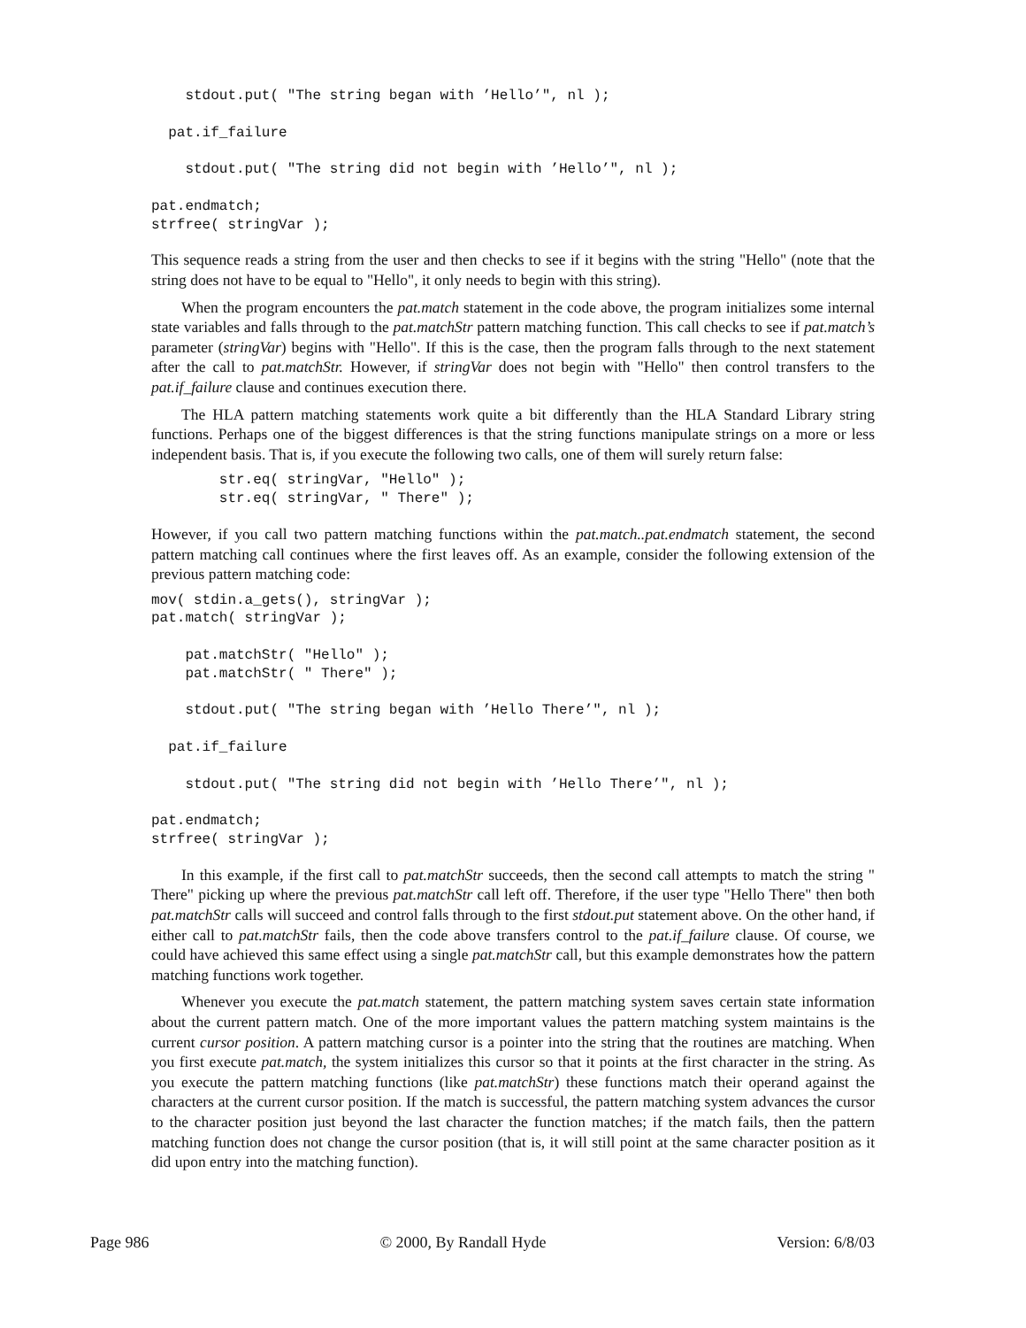stdout.put( "The string began with ’Hello’", nl );

  pat.if_failure

    stdout.put( "The string did not begin with ’Hello’", nl );

pat.endmatch;
strfree( stringVar );
This sequence reads a string from the user and then checks to see if it begins with the string "Hello" (note that the string does not have to be equal to "Hello", it only needs to begin with this string).
When the program encounters the pat.match statement in the code above, the program initializes some internal state variables and falls through to the pat.matchStr pattern matching function. This call checks to see if pat.match’s parameter (stringVar) begins with "Hello". If this is the case, then the program falls through to the next statement after the call to pat.matchStr. However, if stringVar does not begin with "Hello" then control transfers to the pat.if_failure clause and continues execution there.
The HLA pattern matching statements work quite a bit differently than the HLA Standard Library string functions. Perhaps one of the biggest differences is that the string functions manipulate strings on a more or less independent basis. That is, if you execute the following two calls, one of them will surely return false:
        str.eq( stringVar, "Hello" );
        str.eq( stringVar, " There" );
However, if you call two pattern matching functions within the pat.match..pat.endmatch statement, the second pattern matching call continues where the first leaves off. As an example, consider the following extension of the previous pattern matching code:
mov( stdin.a_gets(), stringVar );
pat.match( stringVar );

    pat.matchStr( "Hello" );
    pat.matchStr( " There" );

    stdout.put( "The string began with ’Hello There’", nl );

  pat.if_failure

    stdout.put( "The string did not begin with ’Hello There’", nl );

pat.endmatch;
strfree( stringVar );
In this example, if the first call to pat.matchStr succeeds, then the second call attempts to match the string " There" picking up where the previous pat.matchStr call left off. Therefore, if the user type "Hello There" then both pat.matchStr calls will succeed and control falls through to the first stdout.put statement above. On the other hand, if either call to pat.matchStr fails, then the code above transfers control to the pat.if_failure clause. Of course, we could have achieved this same effect using a single pat.matchStr call, but this example demonstrates how the pattern matching functions work together.
Whenever you execute the pat.match statement, the pattern matching system saves certain state information about the current pattern match. One of the more important values the pattern matching system maintains is the current cursor position. A pattern matching cursor is a pointer into the string that the routines are matching. When you first execute pat.match, the system initializes this cursor so that it points at the first character in the string. As you execute the pattern matching functions (like pat.matchStr) these functions match their operand against the characters at the current cursor position. If the match is successful, the pattern matching system advances the cursor to the character position just beyond the last character the function matches; if the match fails, then the pattern matching function does not change the cursor position (that is, it will still point at the same character position as it did upon entry into the matching function).
Page 986 © 2000, By Randall Hyde Version: 6/8/03